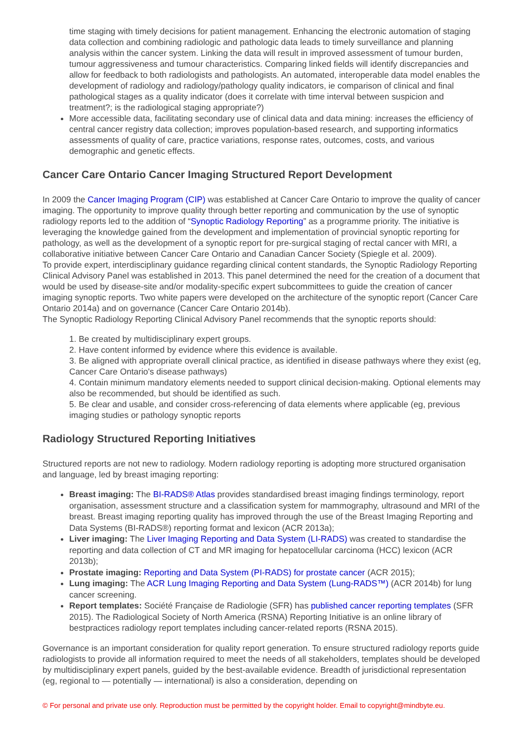time staging with timely decisions for patient management. Enhancing the electronic automation of staging data collection and combining radiologic and pathologic data leads to timely surveillance and planning analysis within the cancer system. Linking the data will result in improved assessment of tumour burden, tumour aggressiveness and tumour characteristics. Comparing linked fields will identify discrepancies and allow for feedback to both radiologists and pathologists. An automated, interoperable data model enables the development of radiology and radiology/pathology quality indicators, ie comparison of clinical and final pathological stages as a quality indicator (does it correlate with time interval between suspicion and treatment?; is the radiological staging appropriate?)
More accessible data, facilitating secondary use of clinical data and data mining: increases the efficiency of central cancer registry data collection; improves population-based research, and supporting informatics assessments of quality of care, practice variations, response rates, outcomes, costs, and various demographic and genetic effects.
Cancer Care Ontario Cancer Imaging Structured Report Development
In 2009 the Cancer Imaging Program (CIP) was established at Cancer Care Ontario to improve the quality of cancer imaging. The opportunity to improve quality through better reporting and communication by the use of synoptic radiology reports led to the addition of “Synoptic Radiology Reporting” as a programme priority. The initiative is leveraging the knowledge gained from the development and implementation of provincial synoptic reporting for pathology, as well as the development of a synoptic report for pre-surgical staging of rectal cancer with MRI, a collaborative initiative between Cancer Care Ontario and Canadian Cancer Society (Spiegle et al. 2009).
To provide expert, interdisciplinary guidance regarding clinical content standards, the Synoptic Radiology Reporting Clinical Advisory Panel was established in 2013. This panel determined the need for the creation of a document that would be used by disease-site and/or modality-specific expert subcommittees to guide the creation of cancer imaging synoptic reports. Two white papers were developed on the architecture of the synoptic report (Cancer Care Ontario 2014a) and on governance (Cancer Care Ontario 2014b).
The Synoptic Radiology Reporting Clinical Advisory Panel recommends that the synoptic reports should:
1. Be created by multidisciplinary expert groups.
2. Have content informed by evidence where this evidence is available.
3. Be aligned with appropriate overall clinical practice, as identified in disease pathways where they exist (eg, Cancer Care Ontario's disease pathways)
4. Contain minimum mandatory elements needed to support clinical decision-making. Optional elements may also be recommended, but should be identified as such.
5. Be clear and usable, and consider cross-referencing of data elements where applicable (eg, previous imaging studies or pathology synoptic reports
Radiology Structured Reporting Initiatives
Structured reports are not new to radiology. Modern radiology reporting is adopting more structured organisation and language, led by breast imaging reporting:
Breast imaging: The BI-RADS® Atlas provides standardised breast imaging findings terminology, report organisation, assessment structure and a classification system for mammography, ultrasound and MRI of the breast. Breast imaging reporting quality has improved through the use of the Breast Imaging Reporting and Data Systems (BI-RADS®) reporting format and lexicon (ACR 2013a);
Liver imaging: The Liver Imaging Reporting and Data System (LI-RADS) was created to standardise the reporting and data collection of CT and MR imaging for hepatocellular carcinoma (HCC) lexicon (ACR 2013b);
Prostate imaging: Reporting and Data System (PI-RADS) for prostate cancer (ACR 2015);
Lung imaging: The ACR Lung Imaging Reporting and Data System (Lung-RADS™) (ACR 2014b) for lung cancer screening.
Report templates: Société Française de Radiologie (SFR) has published cancer reporting templates (SFR 2015). The Radiological Society of North America (RSNA) Reporting Initiative is an online library of bestpractices radiology report templates including cancer-related reports (RSNA 2015).
Governance is an important consideration for quality report generation. To ensure structured radiology reports guide radiologists to provide all information required to meet the needs of all stakeholders, templates should be developed by multidisciplinary expert panels, guided by the best-available evidence. Breadth of jurisdictional representation (eg, regional to — potentially — international) is also a consideration, depending on
© For personal and private use only. Reproduction must be permitted by the copyright holder. Email to copyright@mindbyte.eu.